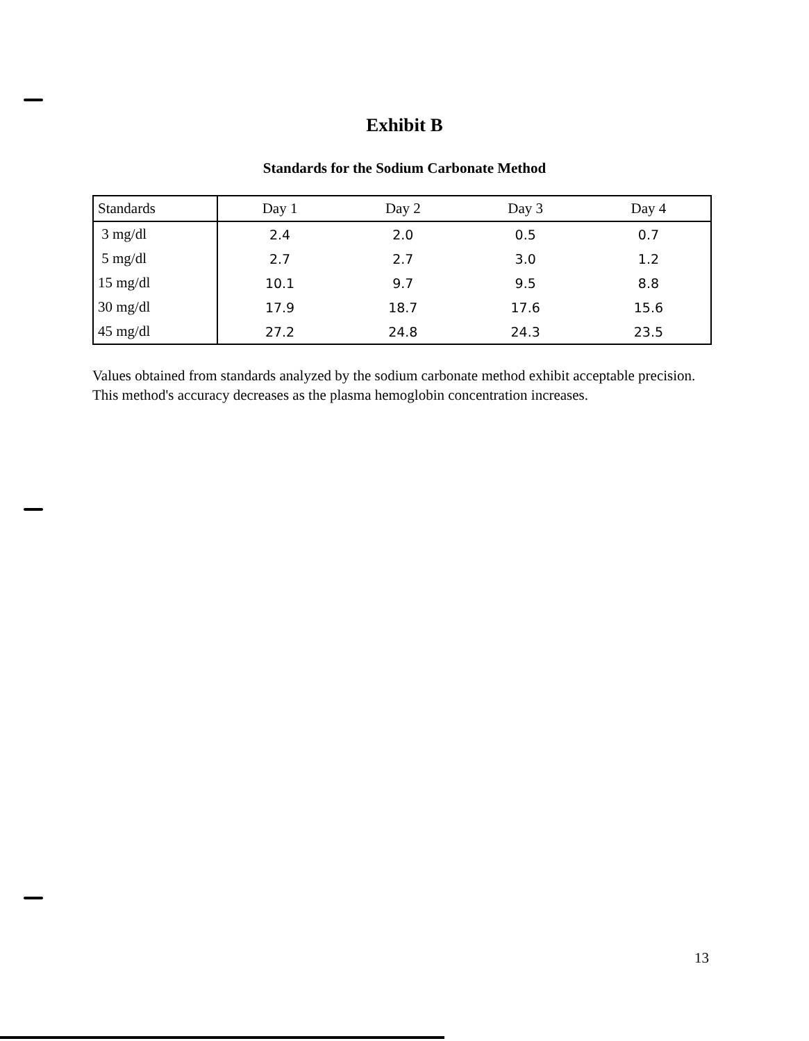Exhibit B
Standards for the Sodium Carbonate Method
| Standards | Day 1 | Day 2 | Day 3 | Day 4 |
| --- | --- | --- | --- | --- |
| 3 mg/dl | 2.4 | 2.0 | 0.5 | 0.7 |
| 5 mg/dl | 2.7 | 2.7 | 3.0 | 1.2 |
| 15 mg/dl | 10.1 | 9.7 | 9.5 | 8.8 |
| 30 mg/dl | 17.9 | 18.7 | 17.6 | 15.6 |
| 45 mg/dl | 27.2 | 24.8 | 24.3 | 23.5 |
Values obtained from standards analyzed by the sodium carbonate method exhibit acceptable precision. This method's accuracy decreases as the plasma hemoglobin concentration increases.
13